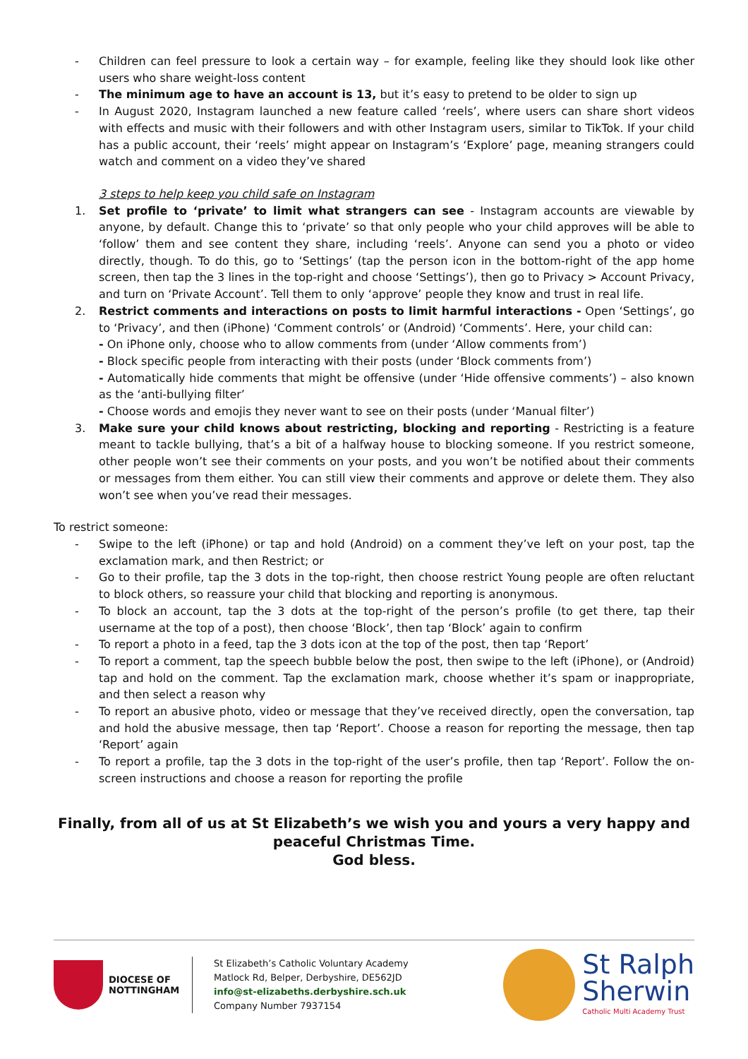- Children can feel pressure to look a certain way – for example, feeling like they should look like other users who share weight-loss content
- The minimum age to have an account is 13, but it’s easy to pretend to be older to sign up
- In August 2020, Instagram launched a new feature called ‘reels’, where users can share short videos with effects and music with their followers and with other Instagram users, similar to TikTok. If your child has a public account, their ‘reels’ might appear on Instagram’s ‘Explore’ page, meaning strangers could watch and comment on a video they’ve shared
3 steps to help keep you child safe on Instagram
1. Set profile to ‘private’ to limit what strangers can see - Instagram accounts are viewable by anyone, by default. Change this to ‘private’ so that only people who your child approves will be able to ‘follow’ them and see content they share, including ‘reels’. Anyone can send you a photo or video directly, though. To do this, go to ‘Settings’ (tap the person icon in the bottom-right of the app home screen, then tap the 3 lines in the top-right and choose ‘Settings’), then go to Privacy > Account Privacy, and turn on ‘Private Account’. Tell them to only ‘approve’ people they know and trust in real life.
2. Restrict comments and interactions on posts to limit harmful interactions - Open ‘Settings’, go to ‘Privacy’, and then (iPhone) ‘Comment controls’ or (Android) ‘Comments’. Here, your child can:
- On iPhone only, choose who to allow comments from (under ‘Allow comments from’)
- Block specific people from interacting with their posts (under ‘Block comments from’)
- Automatically hide comments that might be offensive (under ‘Hide offensive comments’) – also known as the ‘anti-bullying filter’
- Choose words and emojis they never want to see on their posts (under ‘Manual filter’)
3. Make sure your child knows about restricting, blocking and reporting - Restricting is a feature meant to tackle bullying, that’s a bit of a halfway house to blocking someone. If you restrict someone, other people won’t see their comments on your posts, and you won’t be notified about their comments or messages from them either. You can still view their comments and approve or delete them. They also won’t see when you’ve read their messages.
To restrict someone:
- Swipe to the left (iPhone) or tap and hold (Android) on a comment they’ve left on your post, tap the exclamation mark, and then Restrict; or
- Go to their profile, tap the 3 dots in the top-right, then choose restrict Young people are often reluctant to block others, so reassure your child that blocking and reporting is anonymous.
- To block an account, tap the 3 dots at the top-right of the person’s profile (to get there, tap their username at the top of a post), then choose ‘Block’, then tap ‘Block’ again to confirm
- To report a photo in a feed, tap the 3 dots icon at the top of the post, then tap ‘Report’
- To report a comment, tap the speech bubble below the post, then swipe to the left (iPhone), or (Android) tap and hold on the comment. Tap the exclamation mark, choose whether it’s spam or inappropriate, and then select a reason why
- To report an abusive photo, video or message that they’ve received directly, open the conversation, tap and hold the abusive message, then tap ‘Report’. Choose a reason for reporting the message, then tap ‘Report’ again
- To report a profile, tap the 3 dots in the top-right of the user’s profile, then tap ‘Report’. Follow the on-screen instructions and choose a reason for reporting the profile
Finally, from all of us at St Elizabeth’s we wish you and yours a very happy and peaceful Christmas Time.
God bless.
DIOCESE OF
NOTTINGHAM
St Elizabeth’s Catholic Voluntary Academy
Matlock Rd, Belper, Derbyshire, DE562JD
info@st-elizabeths.derbyshire.sch.uk
Company Number 7937154
St Ralph
Sherwin
Catholic Multi Academy Trust